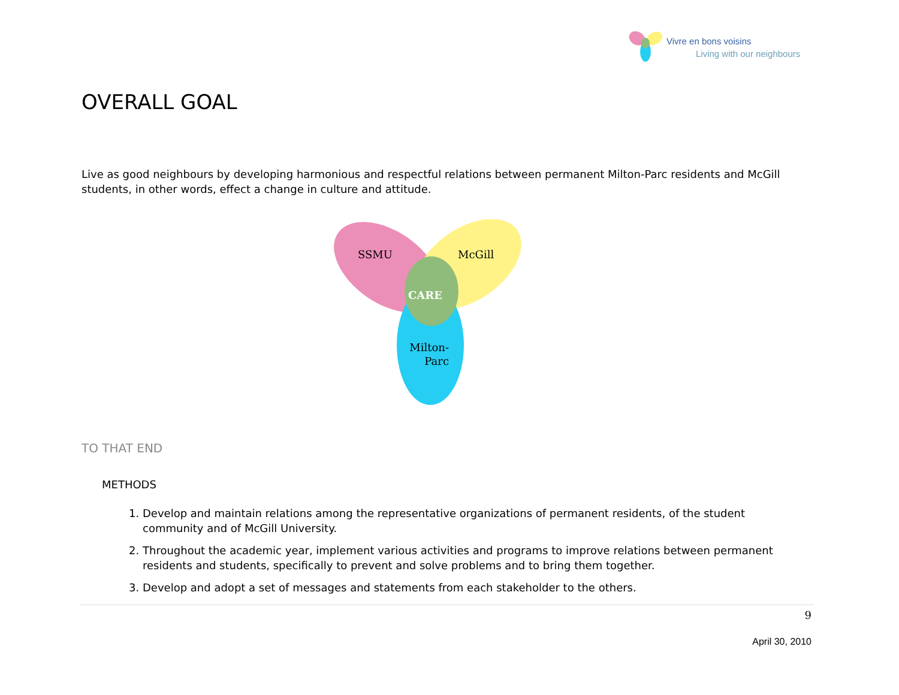Vivre en bons voisins
Living with our neighbours
OVERALL GOAL
Live as good neighbours by developing harmonious and respectful relations between permanent Milton-Parc residents and McGill students, in other words, effect a change in culture and attitude.
SSMU McGill
CARE
Milton-
Parc
TO THAT END
METHODS
1. Develop and maintain relations among the representative organizations of permanent residents, of the student community and of McGill University.
2. Throughout the academic year, implement various activities and programs to improve relations between permanent residents and students, specifically to prevent and solve problems and to bring them together.
3. Develop and adopt a set of messages and statements from each stakeholder to the others.
9
April 30, 2010